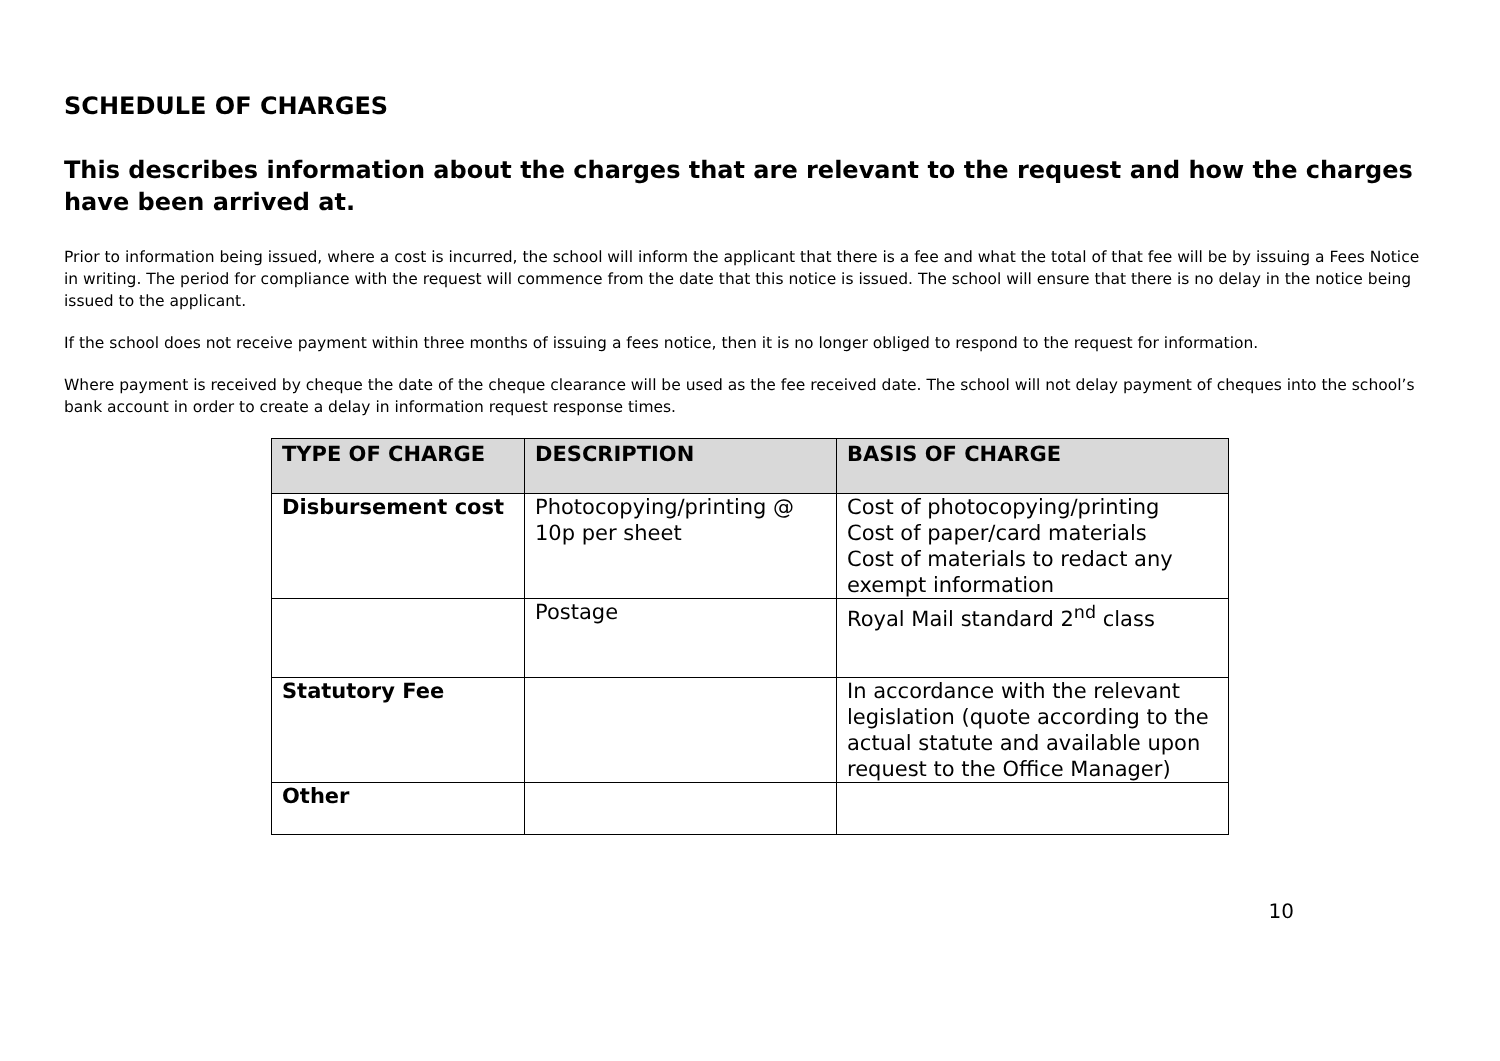SCHEDULE OF CHARGES
This describes information about the charges that are relevant to the request and how the charges have been arrived at.
Prior to information being issued, where a cost is incurred, the school will inform the applicant that there is a fee and what the total of that fee will be by issuing a Fees Notice in writing. The period for compliance with the request will commence from the date that this notice is issued. The school will ensure that there is no delay in the notice being issued to the applicant.
If the school does not receive payment within three months of issuing a fees notice, then it is no longer obliged to respond to the request for information.
Where payment is received by cheque the date of the cheque clearance will be used as the fee received date. The school will not delay payment of cheques into the school’s bank account in order to create a delay in information request response times.
| TYPE OF CHARGE | DESCRIPTION | BASIS OF CHARGE |
| --- | --- | --- |
| Disbursement cost | Photocopying/printing @ 10p per sheet | Cost of photocopying/printing Cost of paper/card materials Cost of materials to redact any exempt information |
| | Postage | Royal Mail standard 2<sup>nd</sup> class |
| Statutory Fee | | In accordance with the relevant legislation (quote according to the actual statute and available upon request to the Office Manager) |
| Other | | |
10